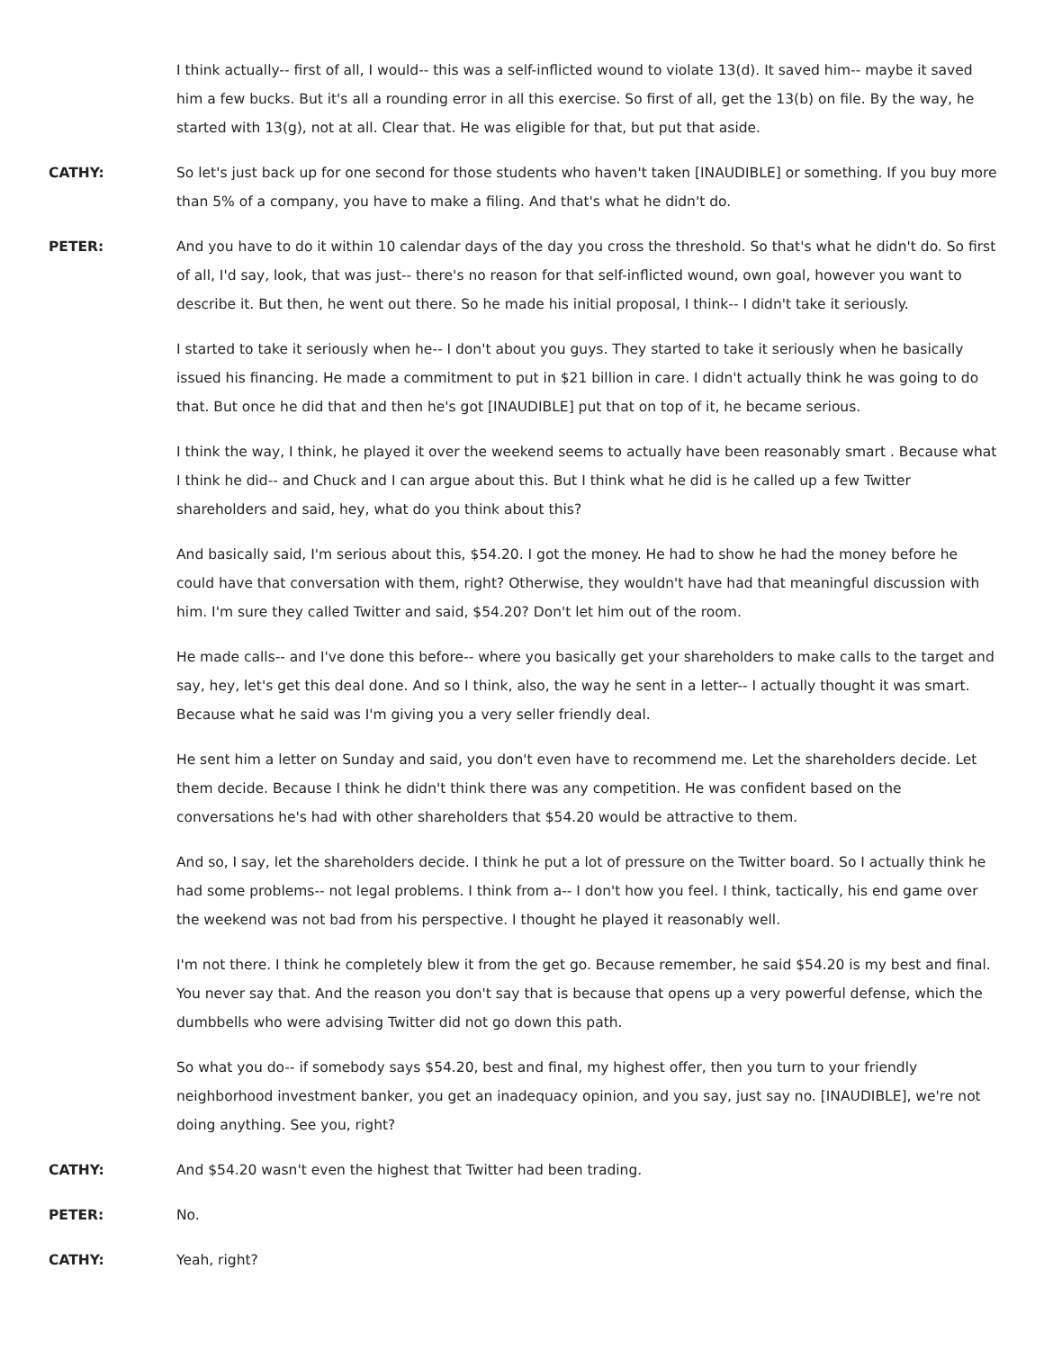I think actually-- first of all, I would-- this was a self-inflicted wound to violate 13(d). It saved him-- maybe it saved him a few bucks. But it's all a rounding error in all this exercise. So first of all, get the 13(b) on file. By the way, he started with 13(g), not at all. Clear that. He was eligible for that, but put that aside.
CATHY: So let's just back up for one second for those students who haven't taken [INAUDIBLE] or something. If you buy more than 5% of a company, you have to make a filing. And that's what he didn't do.
PETER: And you have to do it within 10 calendar days of the day you cross the threshold. So that's what he didn't do. So first of all, I'd say, look, that was just-- there's no reason for that self-inflicted wound, own goal, however you want to describe it. But then, he went out there. So he made his initial proposal, I think-- I didn't take it seriously.
I started to take it seriously when he-- I don't about you guys. They started to take it seriously when he basically issued his financing. He made a commitment to put in $21 billion in care. I didn't actually think he was going to do that. But once he did that and then he's got [INAUDIBLE] put that on top of it, he became serious.
I think the way, I think, he played it over the weekend seems to actually have been reasonably smart . Because what I think he did-- and Chuck and I can argue about this. But I think what he did is he called up a few Twitter shareholders and said, hey, what do you think about this?
And basically said, I'm serious about this, $54.20. I got the money. He had to show he had the money before he could have that conversation with them, right? Otherwise, they wouldn't have had that meaningful discussion with him. I'm sure they called Twitter and said, $54.20? Don't let him out of the room.
He made calls-- and I've done this before-- where you basically get your shareholders to make calls to the target and say, hey, let's get this deal done. And so I think, also, the way he sent in a letter-- I actually thought it was smart. Because what he said was I'm giving you a very seller friendly deal.
He sent him a letter on Sunday and said, you don't even have to recommend me. Let the shareholders decide. Let them decide. Because I think he didn't think there was any competition. He was confident based on the conversations he's had with other shareholders that $54.20 would be attractive to them.
And so, I say, let the shareholders decide. I think he put a lot of pressure on the Twitter board. So I actually think he had some problems-- not legal problems. I think from a-- I don't how you feel. I think, tactically, his end game over the weekend was not bad from his perspective. I thought he played it reasonably well.
I'm not there. I think he completely blew it from the get go. Because remember, he said $54.20 is my best and final. You never say that. And the reason you don't say that is because that opens up a very powerful defense, which the dumbbells who were advising Twitter did not go down this path.
So what you do-- if somebody says $54.20, best and final, my highest offer, then you turn to your friendly neighborhood investment banker, you get an inadequacy opinion, and you say, just say no. [INAUDIBLE], we're not doing anything. See you, right?
CATHY: And $54.20 wasn't even the highest that Twitter had been trading.
PETER: No.
CATHY: Yeah, right?